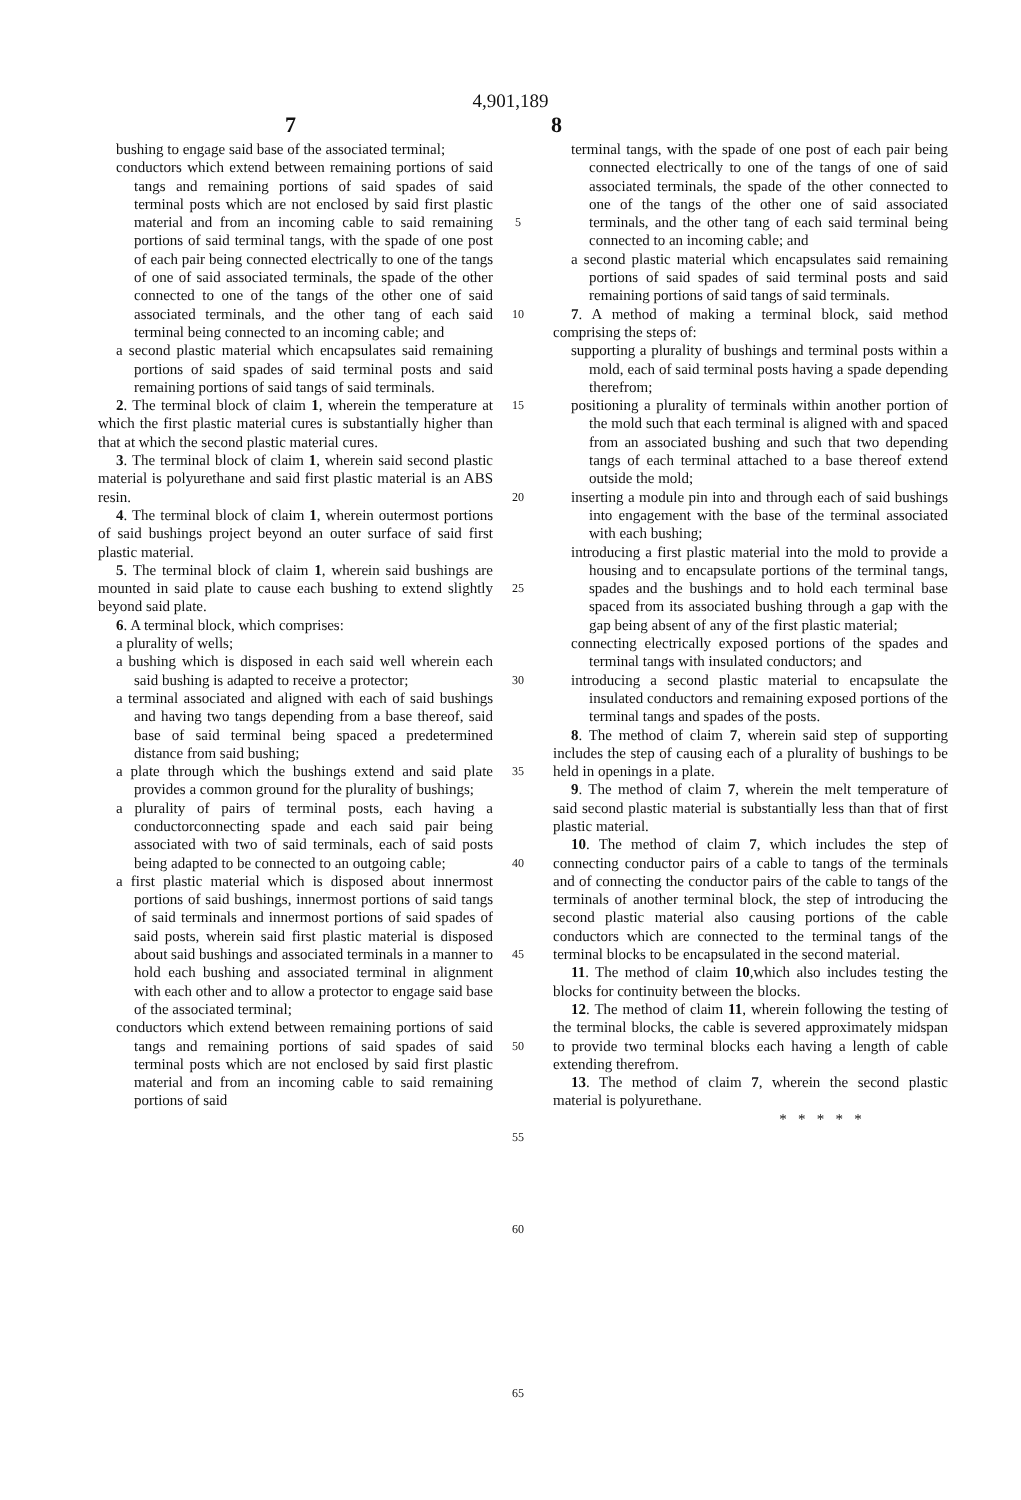4,901,189
7 8
bushing to engage said base of the associated terminal;
conductors which extend between remaining portions of said tangs and remaining portions of said spades of said terminal posts which are not enclosed by said first plastic material and from an incoming cable to said remaining portions of said terminal tangs, with the spade of one post of each pair being connected electrically to one of the tangs of one of said associated terminals, the spade of the other connected to one of the tangs of the other one of said associated terminals, and the other tang of each said terminal being connected to an incoming cable; and
a second plastic material which encapsulates said remaining portions of said spades of said terminal posts and said remaining portions of said tangs of said terminals.
2. The terminal block of claim 1, wherein the temperature at which the first plastic material cures is substantially higher than that at which the second plastic material cures.
3. The terminal block of claim 1, wherein said second plastic material is polyurethane and said first plastic material is an ABS resin.
4. The terminal block of claim 1, wherein outermost portions of said bushings project beyond an outer surface of said first plastic material.
5. The terminal block of claim 1, wherein said bushings are mounted in said plate to cause each bushing to extend slightly beyond said plate.
6. A terminal block, which comprises:
a plurality of wells;
a bushing which is disposed in each said well wherein each said bushing is adapted to receive a protector;
a terminal associated and aligned with each of said bushings and having two tangs depending from a base thereof, said base of said terminal being spaced a predetermined distance from said bushing;
a plate through which the bushings extend and said plate provides a common ground for the plurality of bushings;
a plurality of pairs of terminal posts, each having a conductorconnecting spade and each said pair being associated with two of said terminals, each of said posts being adapted to be connected to an outgoing cable;
a first plastic material which is disposed about innermost portions of said bushings, innermost portions of said tangs of said terminals and innermost portions of said spades of said posts, wherein said first plastic material is disposed about said bushings and associated terminals in a manner to hold each bushing and associated terminal in alignment with each other and to allow a protector to engage said base of the associated terminal;
conductors which extend between remaining portions of said tangs and remaining portions of said spades of said terminal posts which are not enclosed by said first plastic material and from an incoming cable to said remaining portions of said
5
10
15
20
25
30
35
40
45
50
55
60
65
terminal tangs, with the spade of one post of each pair being connected electrically to one of the tangs of one of said associated terminals, the spade of the other connected to one of the tangs of the other one of said associated terminals, and the other tang of each said terminal being connected to an incoming cable; and
a second plastic material which encapsulates said remaining portions of said spades of said terminal posts and said remaining portions of said tangs of said terminals.
7. A method of making a terminal block, said method comprising the steps of:
supporting a plurality of bushings and terminal posts within a mold, each of said terminal posts having a spade depending therefrom;
positioning a plurality of terminals within another portion of the mold such that each terminal is aligned with and spaced from an associated bushing and such that two depending tangs of each terminal attached to a base thereof extend outside the mold;
inserting a module pin into and through each of said bushings into engagement with the base of the terminal associated with each bushing;
introducing a first plastic material into the mold to provide a housing and to encapsulate portions of the terminal tangs, spades and the bushings and to hold each terminal base spaced from its associated bushing through a gap with the gap being absent of any of the first plastic material;
connecting electrically exposed portions of the spades and terminal tangs with insulated conductors; and
introducing a second plastic material to encapsulate the insulated conductors and remaining exposed portions of the terminal tangs and spades of the posts.
8. The method of claim 7, wherein said step of supporting includes the step of causing each of a plurality of bushings to be held in openings in a plate.
9. The method of claim 7, wherein the melt temperature of said second plastic material is substantially less than that of first plastic material.
10. The method of claim 7, which includes the step of connecting conductor pairs of a cable to tangs of the terminals and of connecting the conductor pairs of the cable to tangs of the terminals of another terminal block, the step of introducing the second plastic material also causing portions of the cable conductors which are connected to the terminal tangs of the terminal blocks to be encapsulated in the second material.
11. The method of claim 10,which also includes testing the blocks for continuity between the blocks.
12. The method of claim 11, wherein following the testing of the terminal blocks, the cable is severed approximately midspan to provide two terminal blocks each having a length of cable extending therefrom.
13. The method of claim 7, wherein the second plastic material is polyurethane.
* * * * *